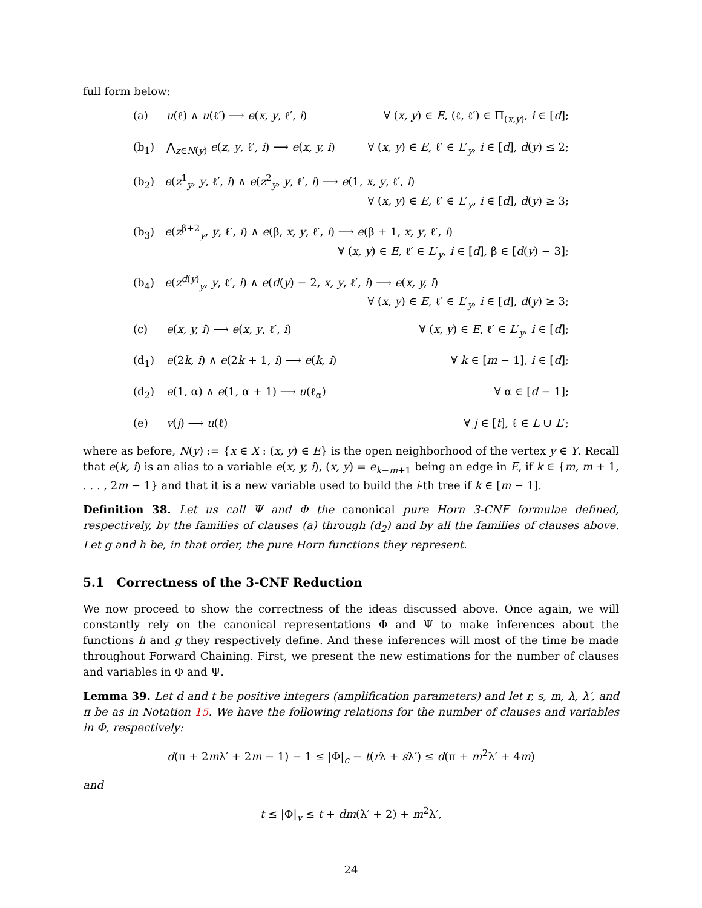full form below:
(a) u(ℓ) ∧ u(ℓ′) ⟶ e(x, y, ℓ′, i) ∀ (x, y) ∈ E, (ℓ, ℓ′) ∈ Π<sub>(x,y)</sub>, i ∈ [d];
(b<sub>1</sub>) ⋀<sub>z∈N(y)</sub> e(z, y, ℓ′, i) ⟶ e(x, y, i) ∀ (x, y) ∈ E, ℓ′ ∈ L′<sub>y</sub>, i ∈ [d], d(y) ≤ 2;
(b<sub>2</sub>) e(z<sup>1</sup><sub>y</sub>, y, ℓ′, i) ∧ e(z<sup>2</sup><sub>y</sub>, y, ℓ′, i) ⟶ e(1, x, y, ℓ′, i)
∀ (x, y) ∈ E, ℓ′ ∈ L′<sub>y</sub>, i ∈ [d], d(y) ≥ 3;
(b<sub>3</sub>) e(z<sup>β+2</sup><sub>y</sub>, y, ℓ′, i) ∧ e(β, x, y, ℓ′, i) ⟶ e(β + 1, x, y, ℓ′, i)
∀ (x, y) ∈ E, ℓ′ ∈ L′<sub>y</sub>, i ∈ [d], β ∈ [d(y) − 3];
(b<sub>4</sub>) e(z<sup>d(y)</sup><sub>y</sub>, y, ℓ′, i) ∧ e(d(y) − 2, x, y, ℓ′, i) ⟶ e(x, y, i)
∀ (x, y) ∈ E, ℓ′ ∈ L′<sub>y</sub>, i ∈ [d], d(y) ≥ 3;
(c) e(x, y, i) ⟶ e(x, y, ℓ′, i) ∀ (x, y) ∈ E, ℓ′ ∈ L′<sub>y</sub>, i ∈ [d];
(d<sub>1</sub>) e(2k, i) ∧ e(2k + 1, i) ⟶ e(k, i) ∀ k ∈ [m − 1], i ∈ [d];
(d<sub>2</sub>) e(1, α) ∧ e(1, α + 1) ⟶ u(ℓ<sub>α</sub>) ∀ α ∈ [d − 1];
(e) v(j) ⟶ u(ℓ) ∀ j ∈ [t], ℓ ∈ L ∪ L′;
where as before, N(y) := {x ∈ X : (x, y) ∈ E} is the open neighborhood of the vertex y ∈ Y. Recall that e(k, i) is an alias to a variable e(x, y, i), (x, y) = e<sub>k−m+1</sub> being an edge in E, if k ∈ {m, m + 1, . . . , 2m − 1} and that it is a new variable used to build the i-th tree if k ∈ [m − 1].
Definition 38. Let us call Ψ and Φ the canonical pure Horn 3-CNF formulae defined, respectively, by the families of clauses (a) through (d<sub>2</sub>) and by all the families of clauses above. Let g and h be, in that order, the pure Horn functions they represent.
5.1 Correctness of the 3-CNF Reduction
We now proceed to show the correctness of the ideas discussed above. Once again, we will constantly rely on the canonical representations Φ and Ψ to make inferences about the functions h and g they respectively define. And these inferences will most of the time be made throughout Forward Chaining. First, we present the new estimations for the number of clauses and variables in Φ and Ψ.
Lemma 39. Let d and t be positive integers (amplification parameters) and let r, s, m, λ, λ′, and π be as in Notation 15. We have the following relations for the number of clauses and variables in Φ, respectively:
d(π + 2mλ′ + 2m − 1) − 1 ≤ |Φ|<sub>c</sub> − t(rλ + sλ′) ≤ d(π + m<sup>2</sup>λ′ + 4m)
and
t ≤ |Φ|<sub>v</sub> ≤ t + dm(λ′ + 2) + m<sup>2</sup>λ′,
24